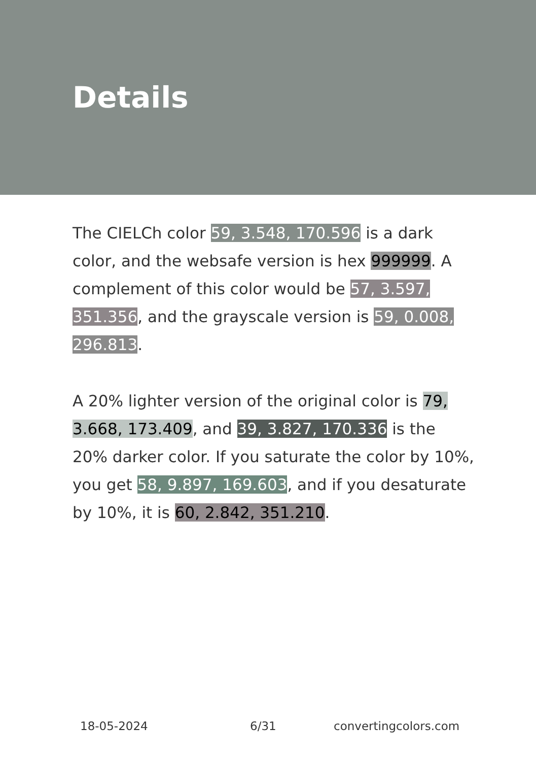Details
The CIELCh color 59, 3.548, 170.596 is a dark color, and the websafe version is hex 999999. A complement of this color would be 57, 3.597, 351.356, and the grayscale version is 59, 0.008, 296.813.
A 20% lighter version of the original color is 79, 3.668, 173.409, and 39, 3.827, 170.336 is the 20% darker color. If you saturate the color by 10%, you get 58, 9.897, 169.603, and if you desaturate by 10%, it is 60, 2.842, 351.210.
18-05-2024 6/31 convertingcolors.com